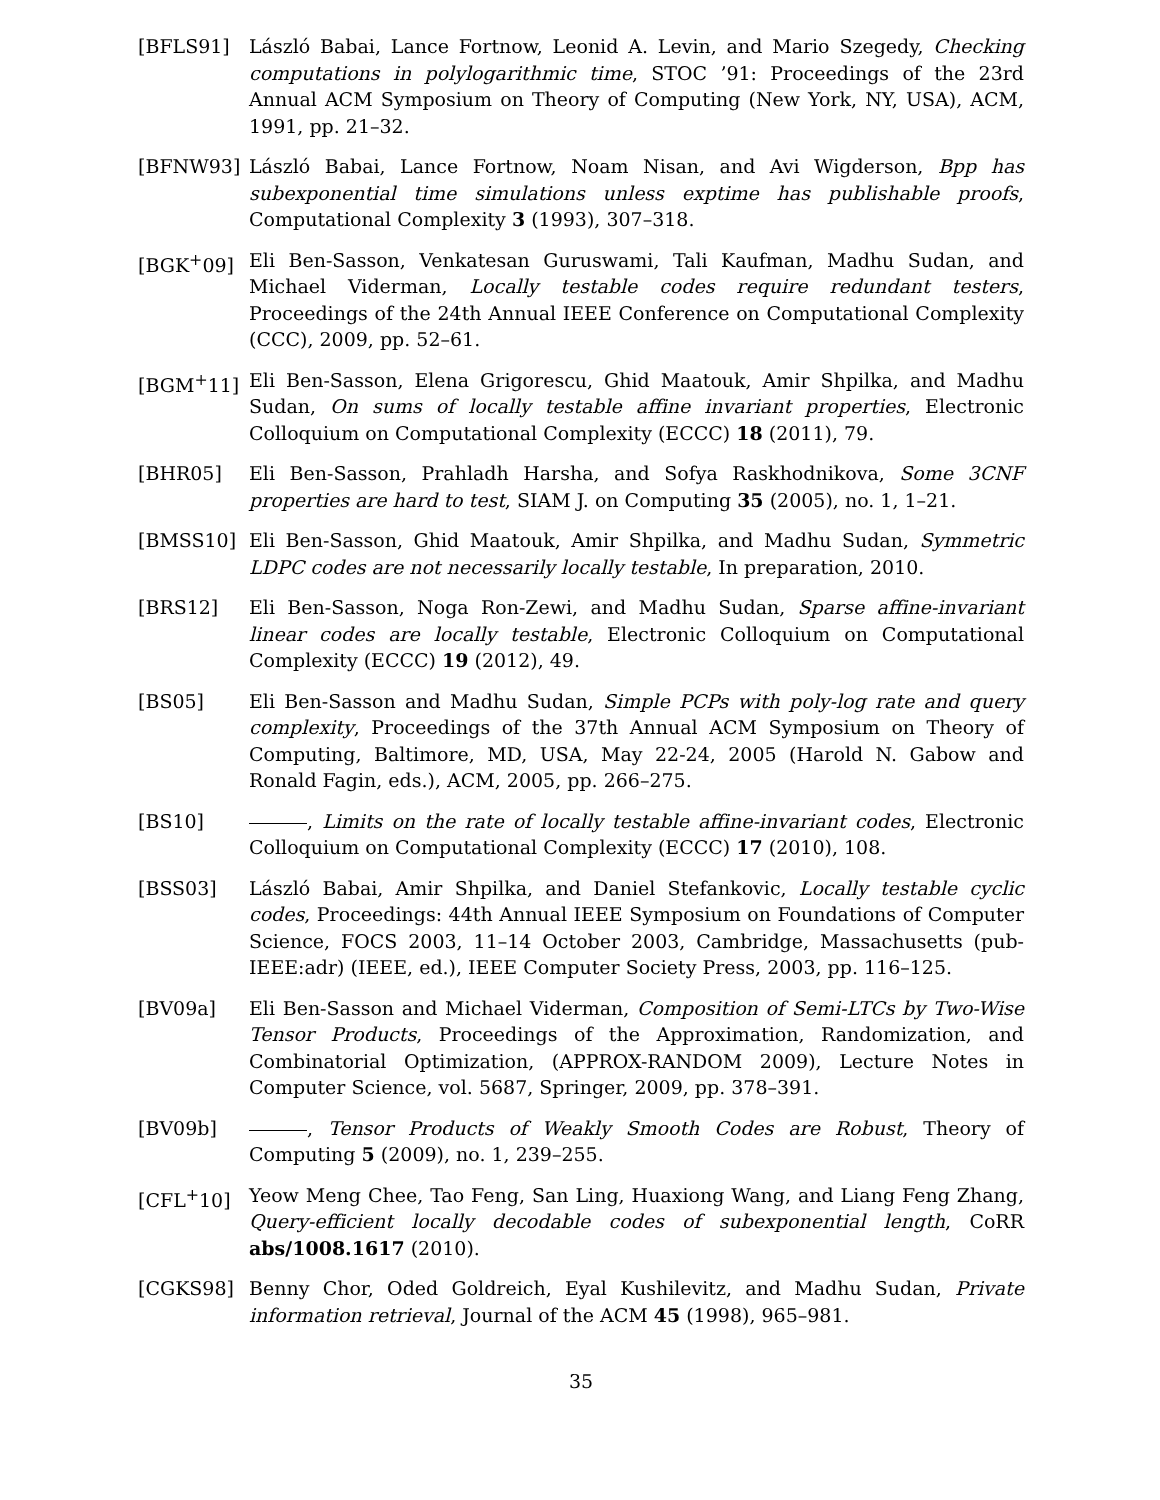[BFLS91] László Babai, Lance Fortnow, Leonid A. Levin, and Mario Szegedy, Checking computations in polylogarithmic time, STOC ’91: Proceedings of the 23rd Annual ACM Symposium on Theory of Computing (New York, NY, USA), ACM, 1991, pp. 21–32.
[BFNW93] László Babai, Lance Fortnow, Noam Nisan, and Avi Wigderson, Bpp has subexponential time simulations unless exptime has publishable proofs, Computational Complexity 3 (1993), 307–318.
[BGK<sup>+</sup>09] Eli Ben-Sasson, Venkatesan Guruswami, Tali Kaufman, Madhu Sudan, and Michael Viderman, Locally testable codes require redundant testers, Proceedings of the 24th Annual IEEE Conference on Computational Complexity (CCC), 2009, pp. 52–61.
[BGM<sup>+</sup>11] Eli Ben-Sasson, Elena Grigorescu, Ghid Maatouk, Amir Shpilka, and Madhu Sudan, On sums of locally testable affine invariant properties, Electronic Colloquium on Computational Complexity (ECCC) 18 (2011), 79.
[BHR05] Eli Ben-Sasson, Prahladh Harsha, and Sofya Raskhodnikova, Some 3CNF properties are hard to test, SIAM J. on Computing 35 (2005), no. 1, 1–21.
[BMSS10] Eli Ben-Sasson, Ghid Maatouk, Amir Shpilka, and Madhu Sudan, Symmetric LDPC codes are not necessarily locally testable, In preparation, 2010.
[BRS12] Eli Ben-Sasson, Noga Ron-Zewi, and Madhu Sudan, Sparse affine-invariant linear codes are locally testable, Electronic Colloquium on Computational Complexity (ECCC) 19 (2012), 49.
[BS05] Eli Ben-Sasson and Madhu Sudan, Simple PCPs with poly-log rate and query complexity, Proceedings of the 37th Annual ACM Symposium on Theory of Computing, Baltimore, MD, USA, May 22-24, 2005 (Harold N. Gabow and Ronald Fagin, eds.), ACM, 2005, pp. 266–275.
[BS10] , Limits on the rate of locally testable affine-invariant codes, Electronic Colloquium on Computational Complexity (ECCC) 17 (2010), 108.
[BSS03] László Babai, Amir Shpilka, and Daniel Stefankovic, Locally testable cyclic codes, Proceedings: 44th Annual IEEE Symposium on Foundations of Computer Science, FOCS 2003, 11–14 October 2003, Cambridge, Massachusetts (pub-IEEE:adr) (IEEE, ed.), IEEE Computer Society Press, 2003, pp. 116–125.
[BV09a] Eli Ben-Sasson and Michael Viderman, Composition of Semi-LTCs by Two-Wise Tensor Products, Proceedings of the Approximation, Randomization, and Combinatorial Optimization, (APPROX-RANDOM 2009), Lecture Notes in Computer Science, vol. 5687, Springer, 2009, pp. 378–391.
[BV09b] , Tensor Products of Weakly Smooth Codes are Robust, Theory of Computing 5 (2009), no. 1, 239–255.
[CFL<sup>+</sup>10] Yeow Meng Chee, Tao Feng, San Ling, Huaxiong Wang, and Liang Feng Zhang, Query-efficient locally decodable codes of subexponential length, CoRR abs/1008.1617 (2010).
[CGKS98] Benny Chor, Oded Goldreich, Eyal Kushilevitz, and Madhu Sudan, Private information retrieval, Journal of the ACM 45 (1998), 965–981.
35